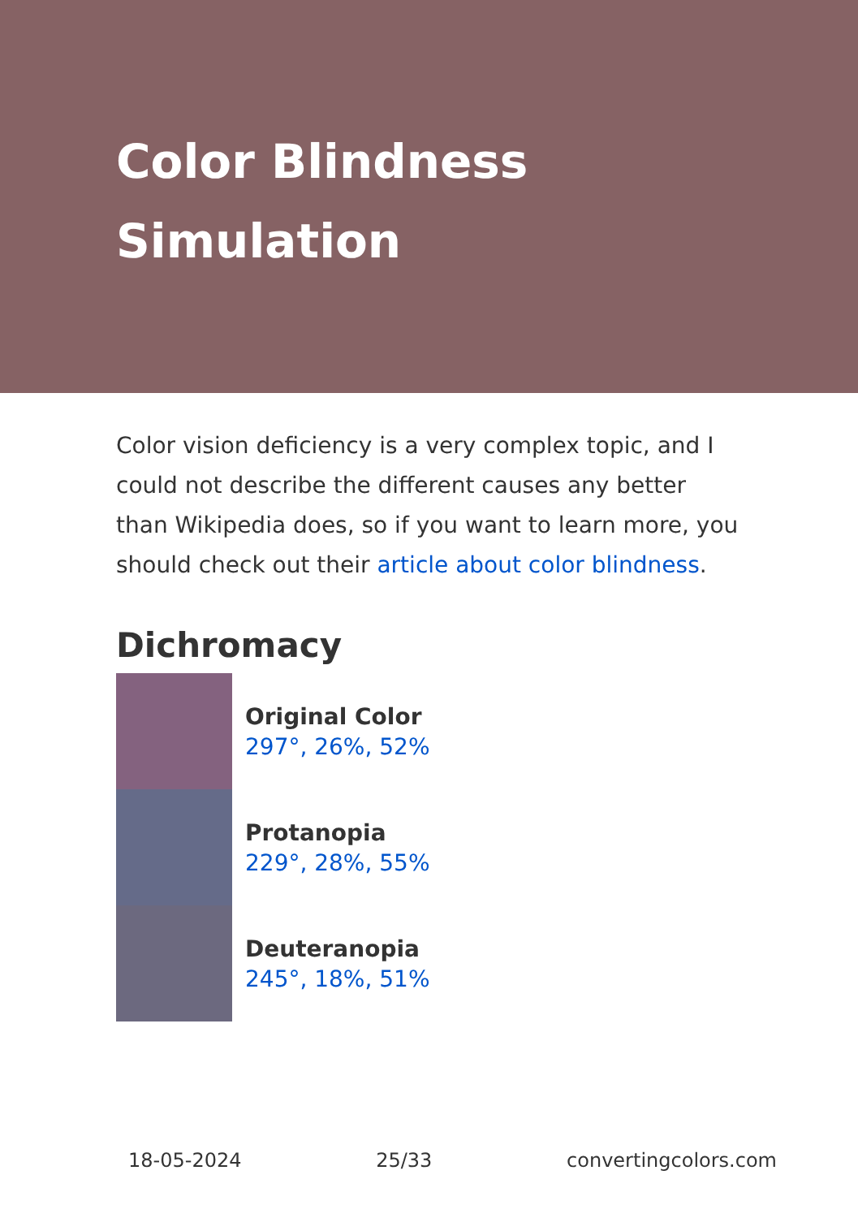Color Blindness Simulation
Color vision deficiency is a very complex topic, and I could not describe the different causes any better than Wikipedia does, so if you want to learn more, you should check out their article about color blindness.
Dichromacy
Original Color
297°, 26%, 52%
Protanopia
229°, 28%, 55%
Deuteranopia
245°, 18%, 51%
18-05-2024 25/33 convertingcolors.com